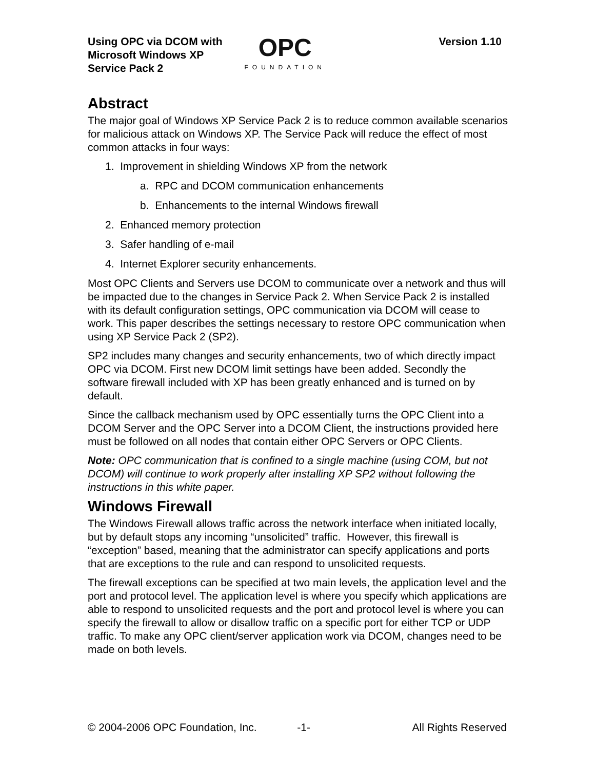Using OPC via DCOM with
Microsoft Windows XP
Service Pack 2
OPC
FOUNDATION
Version 1.10
Abstract
The major goal of Windows XP Service Pack 2 is to reduce common available scenarios for malicious attack on Windows XP. The Service Pack will reduce the effect of most common attacks in four ways:
1. Improvement in shielding Windows XP from the network
a. RPC and DCOM communication enhancements
b. Enhancements to the internal Windows firewall
2. Enhanced memory protection
3. Safer handling of e-mail
4. Internet Explorer security enhancements.
Most OPC Clients and Servers use DCOM to communicate over a network and thus will be impacted due to the changes in Service Pack 2. When Service Pack 2 is installed with its default configuration settings, OPC communication via DCOM will cease to work. This paper describes the settings necessary to restore OPC communication when using XP Service Pack 2 (SP2).
SP2 includes many changes and security enhancements, two of which directly impact OPC via DCOM. First new DCOM limit settings have been added. Secondly the software firewall included with XP has been greatly enhanced and is turned on by default.
Since the callback mechanism used by OPC essentially turns the OPC Client into a DCOM Server and the OPC Server into a DCOM Client, the instructions provided here must be followed on all nodes that contain either OPC Servers or OPC Clients.
Note: OPC communication that is confined to a single machine (using COM, but not DCOM) will continue to work properly after installing XP SP2 without following the instructions in this white paper.
Windows Firewall
The Windows Firewall allows traffic across the network interface when initiated locally, but by default stops any incoming “unsolicited” traffic. However, this firewall is “exception” based, meaning that the administrator can specify applications and ports that are exceptions to the rule and can respond to unsolicited requests.
The firewall exceptions can be specified at two main levels, the application level and the port and protocol level. The application level is where you specify which applications are able to respond to unsolicited requests and the port and protocol level is where you can specify the firewall to allow or disallow traffic on a specific port for either TCP or UDP traffic. To make any OPC client/server application work via DCOM, changes need to be made on both levels.
© 2004-2006 OPC Foundation, Inc. -1- All Rights Reserved